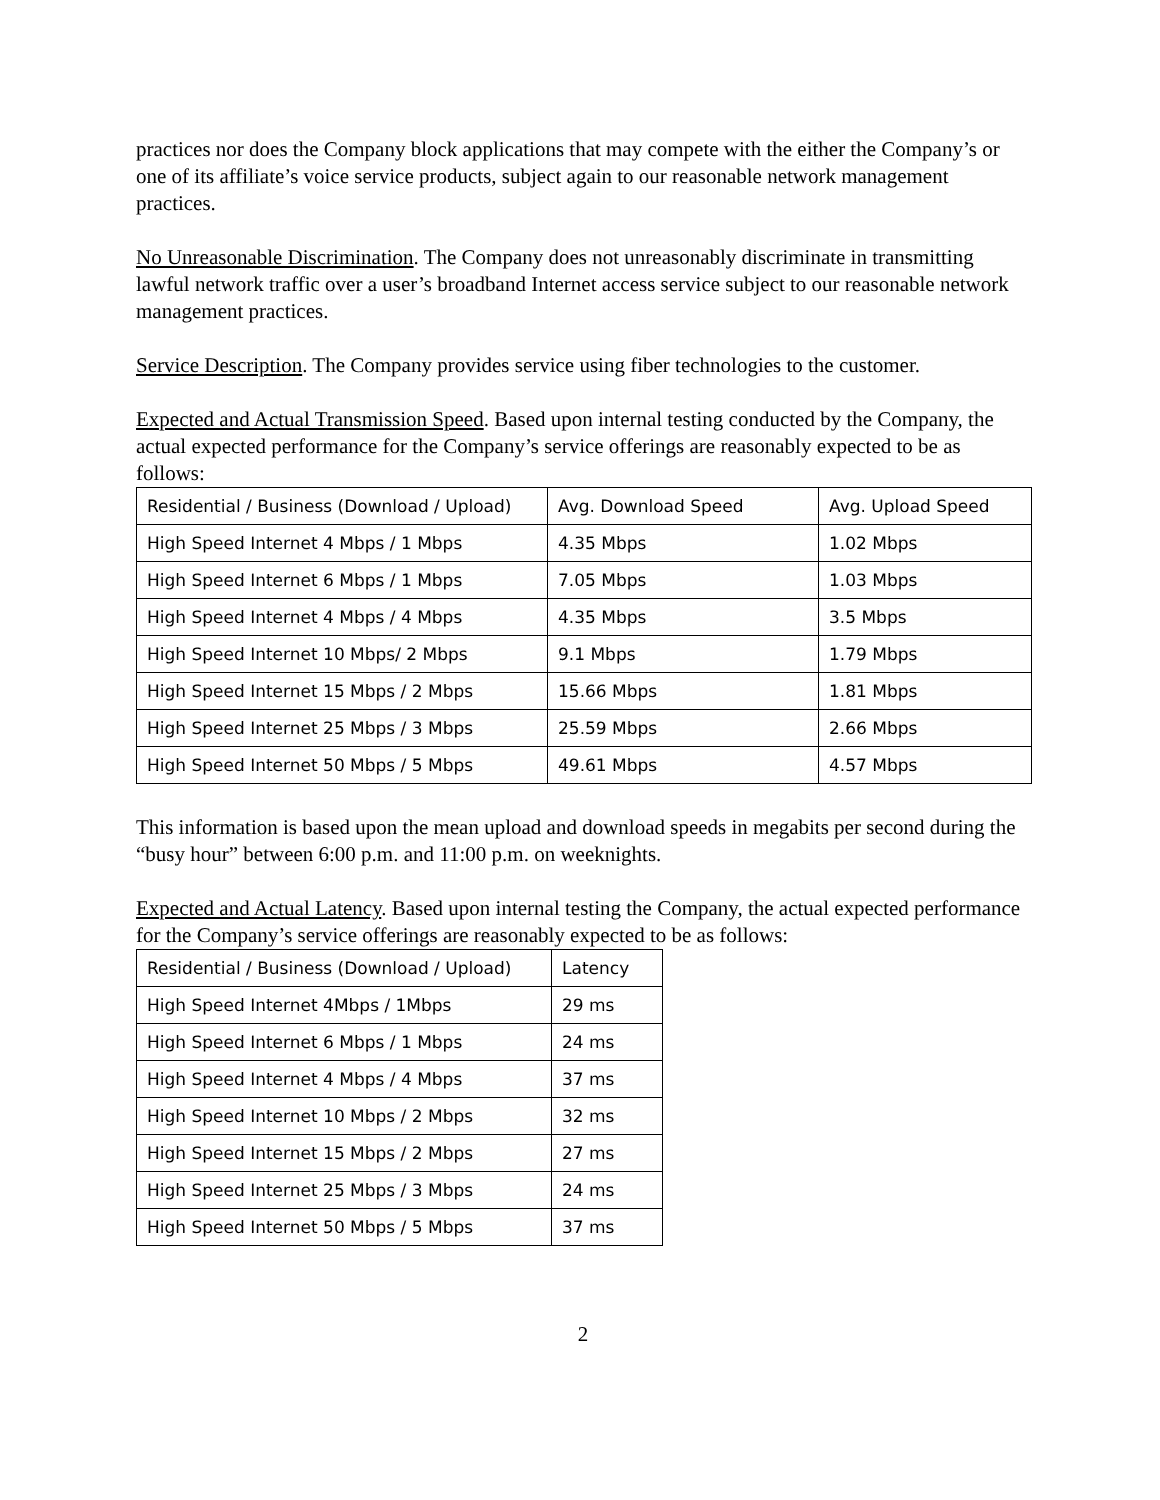practices nor does the Company block applications that may compete with the either the Company’s or one of its affiliate’s voice service products, subject again to our reasonable network management practices.
No Unreasonable Discrimination. The Company does not unreasonably discriminate in transmitting lawful network traffic over a user’s broadband Internet access service subject to our reasonable network management practices.
Service Description. The Company provides service using fiber technologies to the customer.
Expected and Actual Transmission Speed. Based upon internal testing conducted by the Company, the actual expected performance for the Company’s service offerings are reasonably expected to be as follows:
| Residential / Business (Download / Upload) | Avg. Download Speed | Avg. Upload Speed |
| High Speed Internet 4 Mbps / 1 Mbps | 4.35 Mbps | 1.02 Mbps |
| High Speed Internet 6 Mbps / 1 Mbps | 7.05 Mbps | 1.03 Mbps |
| High Speed Internet 4 Mbps / 4 Mbps | 4.35 Mbps | 3.5 Mbps |
| High Speed Internet 10 Mbps/ 2 Mbps | 9.1 Mbps | 1.79 Mbps |
| High Speed Internet 15 Mbps / 2 Mbps | 15.66 Mbps | 1.81 Mbps |
| High Speed Internet 25 Mbps / 3 Mbps | 25.59 Mbps | 2.66 Mbps |
| High Speed Internet 50 Mbps / 5 Mbps | 49.61 Mbps | 4.57 Mbps |
This information is based upon the mean upload and download speeds in megabits per second during the “busy hour” between 6:00 p.m. and 11:00 p.m. on weeknights.
Expected and Actual Latency. Based upon internal testing the Company, the actual expected performance for the Company’s service offerings are reasonably expected to be as follows:
| Residential / Business (Download / Upload) | Latency |
| High Speed Internet 4Mbps / 1Mbps | 29 ms |
| High Speed Internet 6 Mbps / 1 Mbps | 24 ms |
| High Speed Internet 4 Mbps / 4 Mbps | 37 ms |
| High Speed Internet 10 Mbps / 2 Mbps | 32 ms |
| High Speed Internet 15 Mbps / 2 Mbps | 27 ms |
| High Speed Internet 25 Mbps / 3 Mbps | 24 ms |
| High Speed Internet 50 Mbps / 5 Mbps | 37 ms |
2